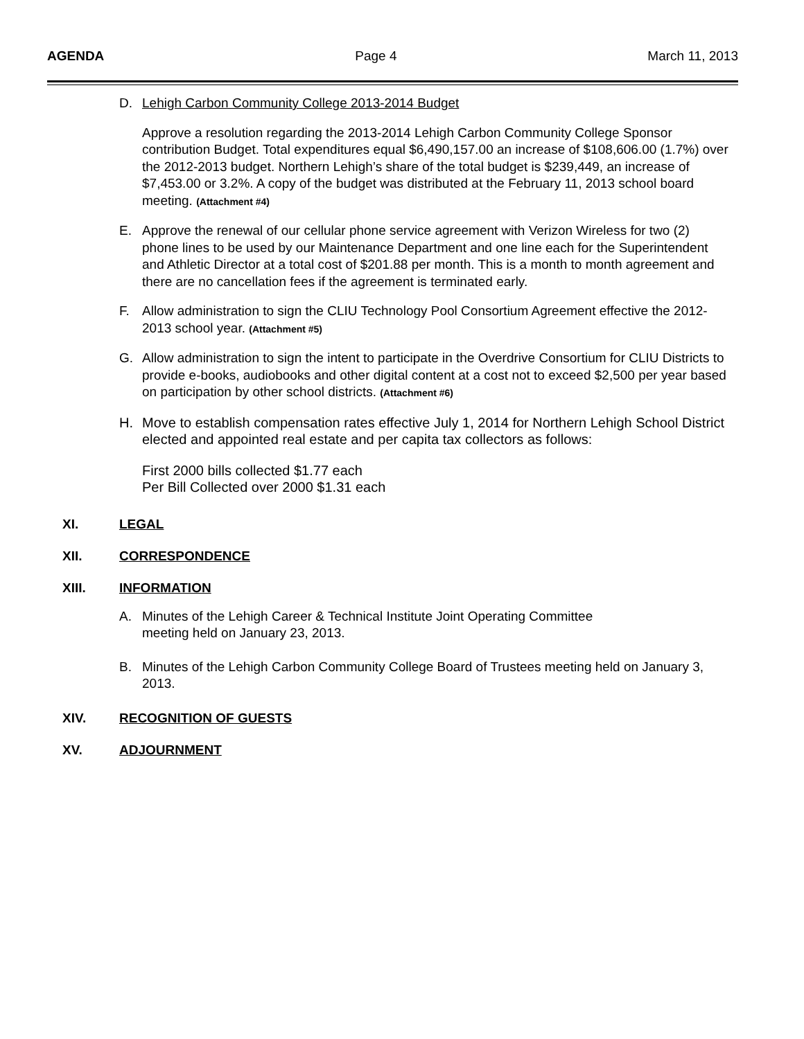AGENDA Page 4 March 11, 2013
D. Lehigh Carbon Community College 2013-2014 Budget
Approve a resolution regarding the 2013-2014 Lehigh Carbon Community College Sponsor contribution Budget. Total expenditures equal $6,490,157.00 an increase of $108,606.00 (1.7%) over the 2012-2013 budget. Northern Lehigh’s share of the total budget is $239,449, an increase of $7,453.00 or 3.2%. A copy of the budget was distributed at the February 11, 2013 school board meeting. (Attachment #4)
E. Approve the renewal of our cellular phone service agreement with Verizon Wireless for two (2) phone lines to be used by our Maintenance Department and one line each for the Superintendent and Athletic Director at a total cost of $201.88 per month. This is a month to month agreement and there are no cancellation fees if the agreement is terminated early.
F. Allow administration to sign the CLIU Technology Pool Consortium Agreement effective the 2012-2013 school year. (Attachment #5)
G. Allow administration to sign the intent to participate in the Overdrive Consortium for CLIU Districts to provide e-books, audiobooks and other digital content at a cost not to exceed $2,500 per year based on participation by other school districts. (Attachment #6)
H. Move to establish compensation rates effective July 1, 2014 for Northern Lehigh School District elected and appointed real estate and per capita tax collectors as follows:
First 2000 bills collected $1.77 each
Per Bill Collected over 2000 $1.31 each
XI. LEGAL
XII. CORRESPONDENCE
XIII. INFORMATION
A. Minutes of the Lehigh Career & Technical Institute Joint Operating Committee
meeting held on January 23, 2013.
B. Minutes of the Lehigh Carbon Community College Board of Trustees meeting held on January 3, 2013.
XIV. RECOGNITION OF GUESTS
XV. ADJOURNMENT